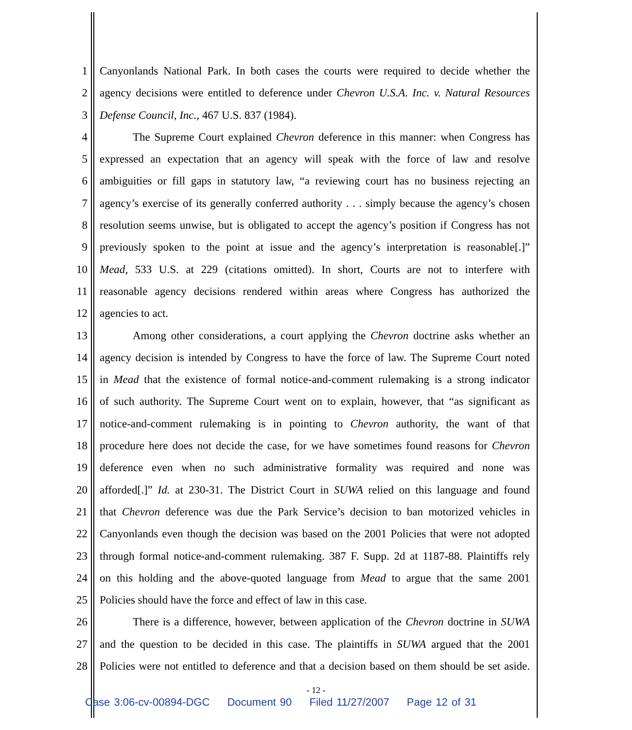1 Canyonlands National Park. In both cases the courts were required to decide whether the
2 agency decisions were entitled to deference under Chevron U.S.A. Inc. v. Natural Resources
3 Defense Council, Inc., 467 U.S. 837 (1984).
4 The Supreme Court explained Chevron deference in this manner: when Congress has
5 expressed an expectation that an agency will speak with the force of law and resolve
6 ambiguities or fill gaps in statutory law, “a reviewing court has no business rejecting an
7 agency’s exercise of its generally conferred authority . . . simply because the agency’s chosen
8 resolution seems unwise, but is obligated to accept the agency’s position if Congress has not
9 previously spoken to the point at issue and the agency’s interpretation is reasonable[.]”
10 Mead, 533 U.S. at 229 (citations omitted). In short, Courts are not to interfere with
11 reasonable agency decisions rendered within areas where Congress has authorized the
12 agencies to act.
13 Among other considerations, a court applying the Chevron doctrine asks whether an
14 agency decision is intended by Congress to have the force of law. The Supreme Court noted
15 in Mead that the existence of formal notice-and-comment rulemaking is a strong indicator
16 of such authority. The Supreme Court went on to explain, however, that “as significant as
17 notice-and-comment rulemaking is in pointing to Chevron authority, the want of that
18 procedure here does not decide the case, for we have sometimes found reasons for Chevron
19 deference even when no such administrative formality was required and none was
20 afforded[.]” Id. at 230-31. The District Court in SUWA relied on this language and found
21 that Chevron deference was due the Park Service’s decision to ban motorized vehicles in
22 Canyonlands even though the decision was based on the 2001 Policies that were not adopted
23 through formal notice-and-comment rulemaking. 387 F. Supp. 2d at 1187-88. Plaintiffs rely
24 on this holding and the above-quoted language from Mead to argue that the same 2001
25 Policies should have the force and effect of law in this case.
26 There is a difference, however, between application of the Chevron doctrine in SUWA
27 and the question to be decided in this case. The plaintiffs in SUWA argued that the 2001
28 Policies were not entitled to deference and that a decision based on them should be set aside.
- 12 -
Case 3:06-cv-00894-DGC Document 90 Filed 11/27/2007 Page 12 of 31